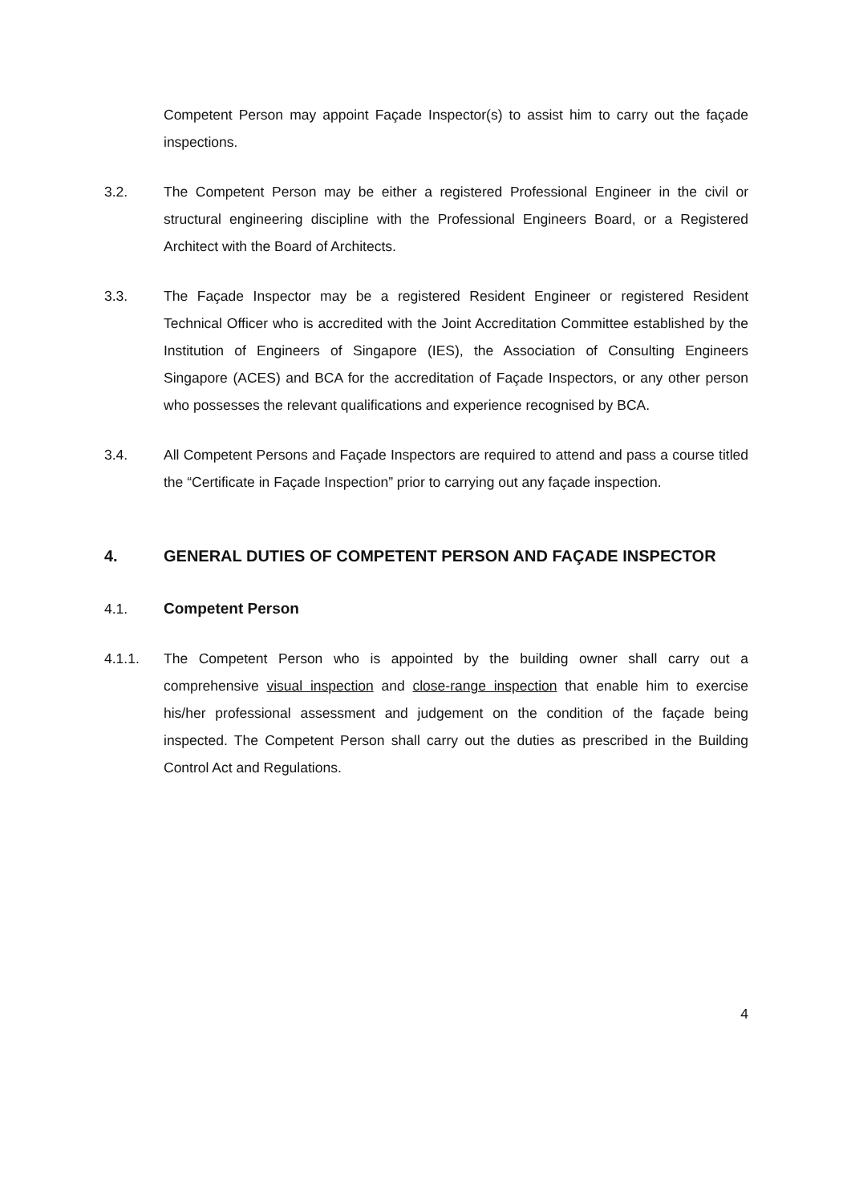Competent Person may appoint Façade Inspector(s) to assist him to carry out the façade inspections.
3.2. The Competent Person may be either a registered Professional Engineer in the civil or structural engineering discipline with the Professional Engineers Board, or a Registered Architect with the Board of Architects.
3.3. The Façade Inspector may be a registered Resident Engineer or registered Resident Technical Officer who is accredited with the Joint Accreditation Committee established by the Institution of Engineers of Singapore (IES), the Association of Consulting Engineers Singapore (ACES) and BCA for the accreditation of Façade Inspectors, or any other person who possesses the relevant qualifications and experience recognised by BCA.
3.4. All Competent Persons and Façade Inspectors are required to attend and pass a course titled the “Certificate in Façade Inspection” prior to carrying out any façade inspection.
4. GENERAL DUTIES OF COMPETENT PERSON AND FAÇADE INSPECTOR
4.1. Competent Person
4.1.1. The Competent Person who is appointed by the building owner shall carry out a comprehensive visual inspection and close-range inspection that enable him to exercise his/her professional assessment and judgement on the condition of the façade being inspected. The Competent Person shall carry out the duties as prescribed in the Building Control Act and Regulations.
4